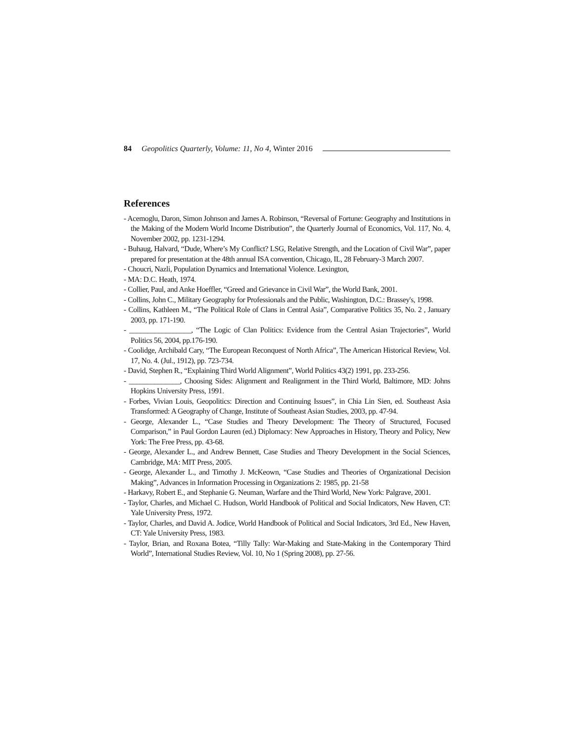84 Geopolitics Quarterly, Volume: 11, No 4, Winter 2016
References
- Acemoglu, Daron, Simon Johnson and James A. Robinson, “Reversal of Fortune: Geography and Institutions in the Making of the Modern World Income Distribution”, the Quarterly Journal of Economics, Vol. 117, No. 4, November 2002, pp. 1231-1294.
- Buhaug, Halvard, “Dude, Where’s My Conflict? LSG, Relative Strength, and the Location of Civil War”, paper prepared for presentation at the 48th annual ISA convention, Chicago, IL, 28 February-3 March 2007.
- Choucri, Nazli, Population Dynamics and International Violence. Lexington,
- MA: D.C. Heath, 1974.
- Collier, Paul, and Anke Hoeffler, “Greed and Grievance in Civil War”, the World Bank, 2001.
- Collins, John C., Military Geography for Professionals and the Public, Washington, D.C.: Brassey's, 1998.
- Collins, Kathleen M., “The Political Role of Clans in Central Asia”, Comparative Politics 35, No. 2 , January 2003, pp. 171-190.
- _________________, “The Logic of Clan Politics: Evidence from the Central Asian Trajectories”, World Politics 56, 2004, pp.176-190.
- Coolidge, Archibald Cary, “The European Reconquest of North Africa”, The American Historical Review, Vol. 17, No. 4. (Jul., 1912), pp. 723-734.
- David, Stephen R., “Explaining Third World Alignment”, World Politics 43(2) 1991, pp. 233-256.
- ______________, Choosing Sides: Alignment and Realignment in the Third World, Baltimore, MD: Johns Hopkins University Press, 1991.
- Forbes, Vivian Louis, Geopolitics: Direction and Continuing Issues”, in Chia Lin Sien, ed. Southeast Asia Transformed: A Geography of Change, Institute of Southeast Asian Studies, 2003, pp. 47-94.
- George, Alexander L., “Case Studies and Theory Development: The Theory of Structured, Focused Comparison,” in Paul Gordon Lauren (ed.) Diplomacy: New Approaches in History, Theory and Policy, New York: The Free Press, pp. 43-68.
- George, Alexander L., and Andrew Bennett, Case Studies and Theory Development in the Social Sciences, Cambridge, MA: MIT Press, 2005.
- George, Alexander L., and Timothy J. McKeown, “Case Studies and Theories of Organizational Decision Making”, Advances in Information Processing in Organizations 2: 1985, pp. 21-58
- Harkavy, Robert E., and Stephanie G. Neuman, Warfare and the Third World, New York: Palgrave, 2001.
- Taylor, Charles, and Michael C. Hudson, World Handbook of Political and Social Indicators, New Haven, CT: Yale University Press, 1972.
- Taylor, Charles, and David A. Jodice, World Handbook of Political and Social Indicators, 3rd Ed., New Haven, CT: Yale University Press, 1983.
- Taylor, Brian, and Roxana Botea, “Tilly Tally: War-Making and State-Making in the Contemporary Third World”, International Studies Review, Vol. 10, No 1 (Spring 2008), pp. 27-56.